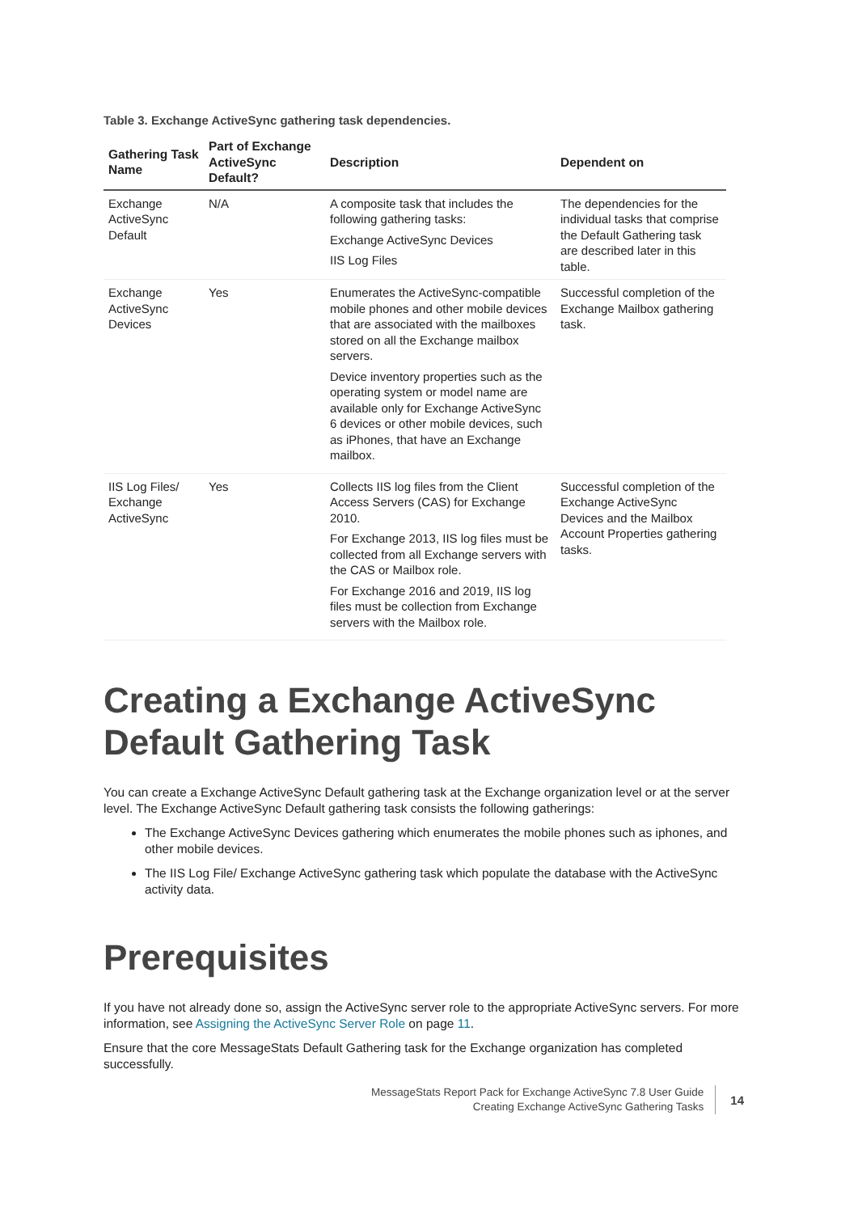Table 3. Exchange ActiveSync gathering task dependencies.
| Gathering Task Name | Part of Exchange ActiveSync Default? | Description | Dependent on |
| --- | --- | --- | --- |
| Exchange ActiveSync Default | N/A | A composite task that includes the following gathering tasks: Exchange ActiveSync Devices IIS Log Files | The dependencies for the individual tasks that comprise the Default Gathering task are described later in this table. |
| Exchange ActiveSync Devices | Yes | Enumerates the ActiveSync-compatible mobile phones and other mobile devices that are associated with the mailboxes stored on all the Exchange mailbox servers. Device inventory properties such as the operating system or model name are available only for Exchange ActiveSync 6 devices or other mobile devices, such as iPhones, that have an Exchange mailbox. | Successful completion of the Exchange Mailbox gathering task. |
| IIS Log Files/ Exchange ActiveSync | Yes | Collects IIS log files from the Client Access Servers (CAS) for Exchange 2010. For Exchange 2013, IIS log files must be collected from all Exchange servers with the CAS or Mailbox role. For Exchange 2016 and 2019, IIS log files must be collection from Exchange servers with the Mailbox role. | Successful completion of the Exchange ActiveSync Devices and the Mailbox Account Properties gathering tasks. |
Creating a Exchange ActiveSync Default Gathering Task
You can create a Exchange ActiveSync Default gathering task at the Exchange organization level or at the server level. The Exchange ActiveSync Default gathering task consists the following gatherings:
The Exchange ActiveSync Devices gathering which enumerates the mobile phones such as iphones, and other mobile devices.
The IIS Log File/ Exchange ActiveSync gathering task which populate the database with the ActiveSync activity data.
Prerequisites
If you have not already done so, assign the ActiveSync server role to the appropriate ActiveSync servers. For more information, see Assigning the ActiveSync Server Role on page 11.
Ensure that the core MessageStats Default Gathering task for the Exchange organization has completed successfully.
MessageStats Report Pack for Exchange ActiveSync 7.8 User Guide
Creating Exchange ActiveSync Gathering Tasks
14